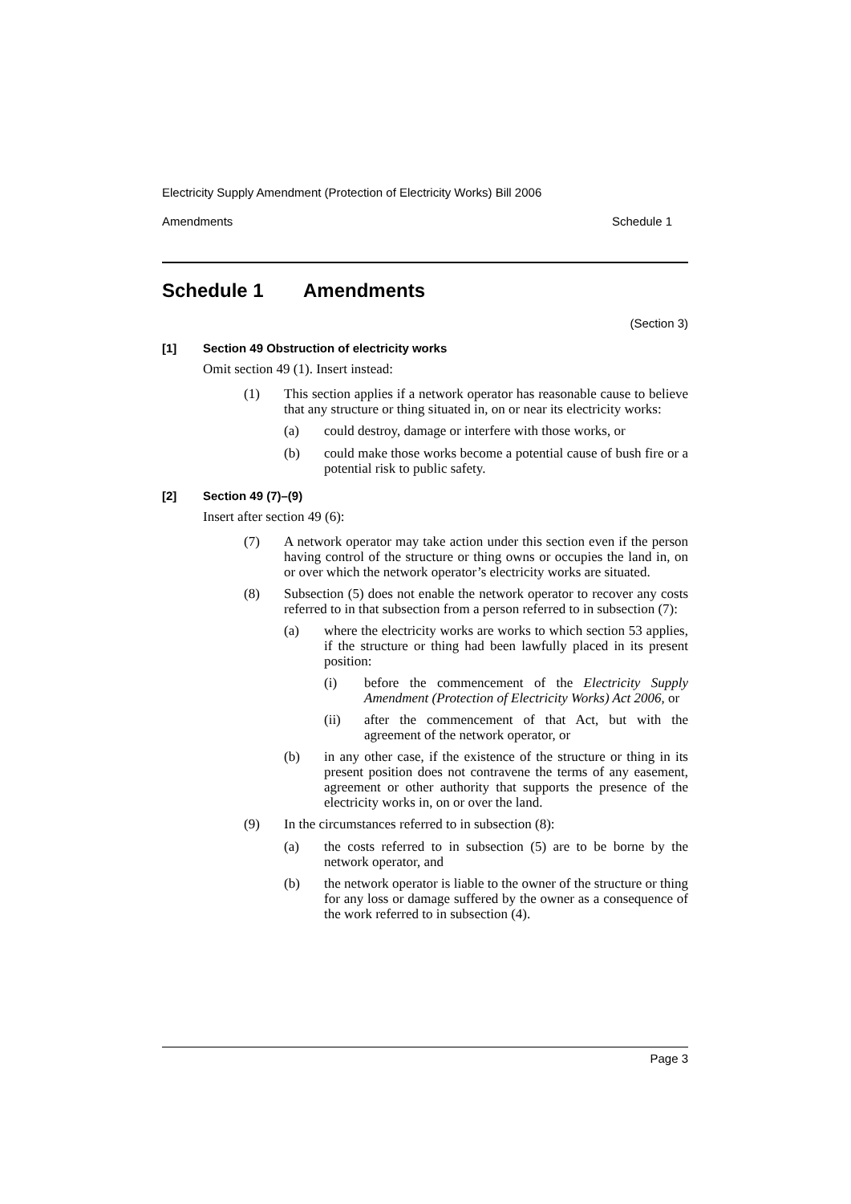Electricity Supply Amendment (Protection of Electricity Works) Bill 2006
Amendments Schedule 1
Schedule 1 Amendments
(Section 3)
[1] Section 49 Obstruction of electricity works
Omit section 49 (1). Insert instead:
(1)
This section applies if a network operator has reasonable cause to believe that any structure or thing situated in, on or near its electricity works:
(a)
could destroy, damage or interfere with those works, or
(b)
could make those works become a potential cause of bush fire or a potential risk to public safety.
[2] Section 49 (7)–(9)
Insert after section 49 (6):
(7)
A network operator may take action under this section even if the person having control of the structure or thing owns or occupies the land in, on or over which the network operator’s electricity works are situated.
(8)
Subsection (5) does not enable the network operator to recover any costs referred to in that subsection from a person referred to in subsection (7):
(a)
where the electricity works are works to which section 53 applies, if the structure or thing had been lawfully placed in its present position:
(i)
before the commencement of the Electricity Supply Amendment (Protection of Electricity Works) Act 2006, or
(ii)
after the commencement of that Act, but with the agreement of the network operator, or
(b)
in any other case, if the existence of the structure or thing in its present position does not contravene the terms of any easement, agreement or other authority that supports the presence of the electricity works in, on or over the land.
(9)
In the circumstances referred to in subsection (8):
(a)
the costs referred to in subsection (5) are to be borne by the network operator, and
(b)
the network operator is liable to the owner of the structure or thing for any loss or damage suffered by the owner as a consequence of the work referred to in subsection (4).
Page 3